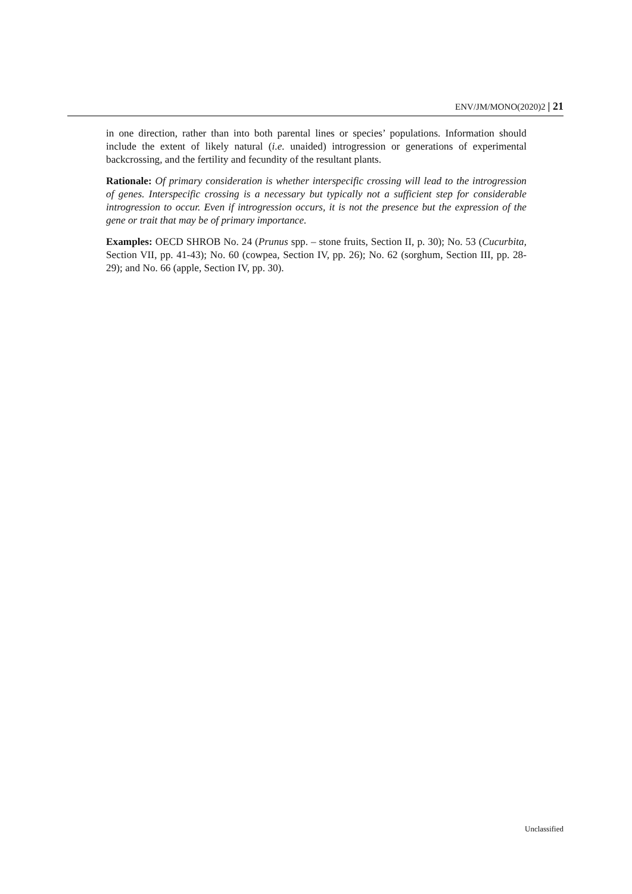ENV/JM/MONO(2020)2 | 21
in one direction, rather than into both parental lines or species’ populations. Information should include the extent of likely natural (i.e. unaided) introgression or generations of experimental backcrossing, and the fertility and fecundity of the resultant plants.
Rationale: Of primary consideration is whether interspecific crossing will lead to the introgression of genes. Interspecific crossing is a necessary but typically not a sufficient step for considerable introgression to occur. Even if introgression occurs, it is not the presence but the expression of the gene or trait that may be of primary importance.
Examples: OECD SHROB No. 24 (Prunus spp. – stone fruits, Section II, p. 30); No. 53 (Cucurbita, Section VII, pp. 41-43); No. 60 (cowpea, Section IV, pp. 26); No. 62 (sorghum, Section III, pp. 28-29); and No. 66 (apple, Section IV, pp. 30).
Unclassified